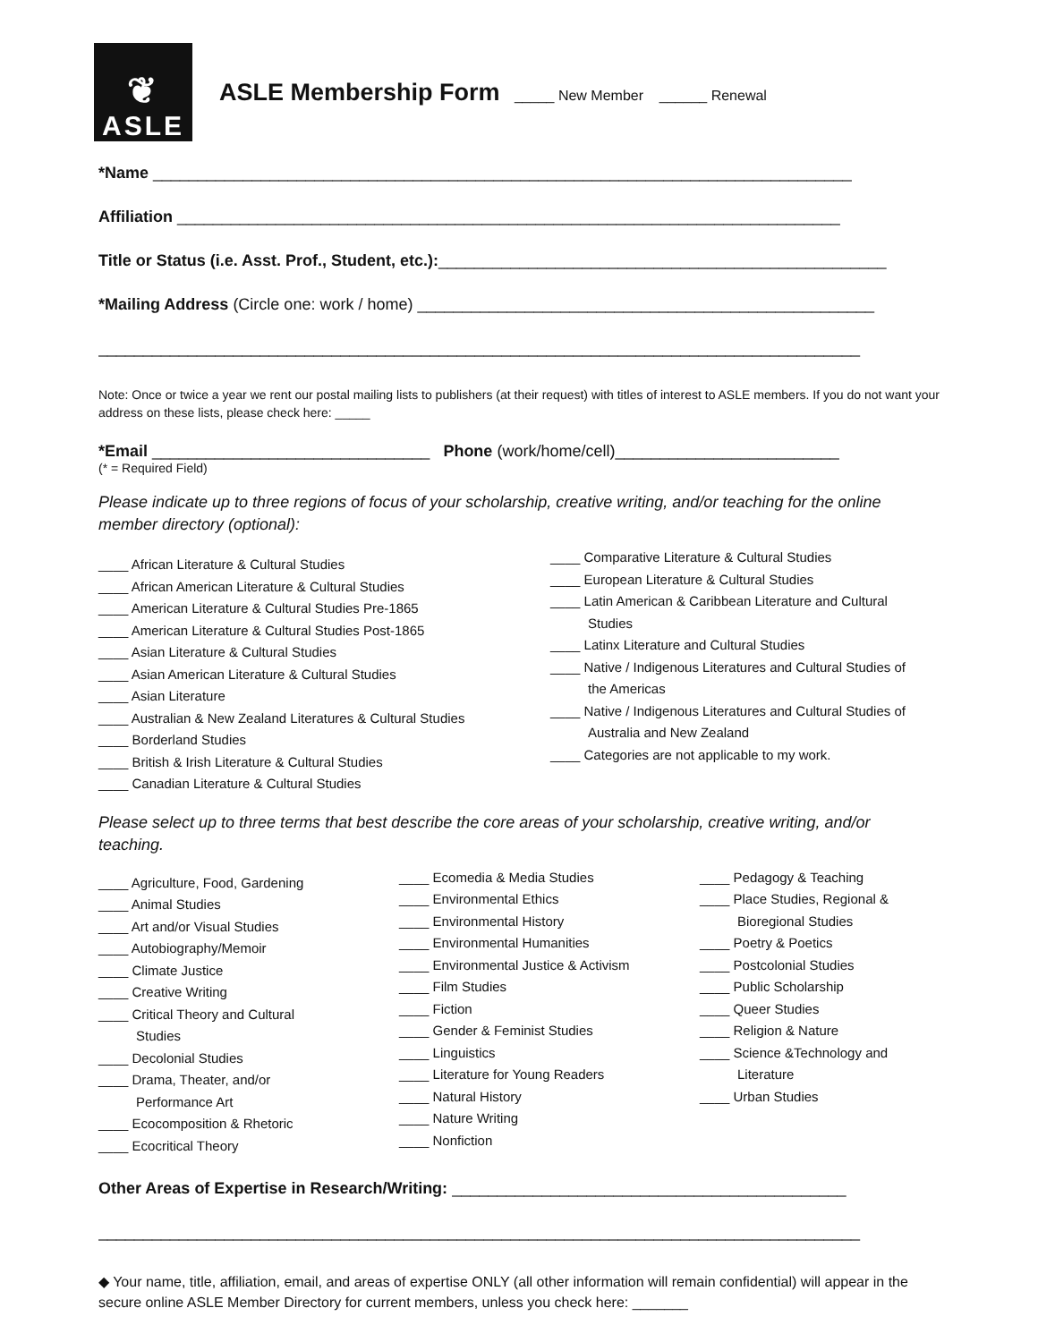❦
ASLE
ASLE Membership Form _____ New Member ______ Renewal
*Name ______________________________________________________________________________
Affiliation __________________________________________________________________________
Title or Status (i.e. Asst. Prof., Student, etc.):__________________________________________________
*Mailing Address (Circle one: work / home) ___________________________________________________
_____________________________________________________________________________________
Note: Once or twice a year we rent our postal mailing lists to publishers (at their request) with titles of interest to ASLE members. If you do not want your address on these lists, please check here: _____
*Email _______________________________ Phone (work/home/cell)_________________________
(* = Required Field)
Please indicate up to three regions of focus of your scholarship, creative writing, and/or teaching for the online member directory (optional):
____ African Literature & Cultural Studies
____ African American Literature & Cultural Studies
____ American Literature & Cultural Studies Pre-1865
____ American Literature & Cultural Studies Post-1865
____ Asian Literature & Cultural Studies
____ Asian American Literature & Cultural Studies
____ Asian Literature
____ Australian & New Zealand Literatures & Cultural Studies
____ Borderland Studies
____ British & Irish Literature & Cultural Studies
____ Canadian Literature & Cultural Studies
____ Comparative Literature & Cultural Studies
____ European Literature & Cultural Studies
____ Latin American & Caribbean Literature and Cultural
Studies
____ Latinx Literature and Cultural Studies
____ Native / Indigenous Literatures and Cultural Studies of
the Americas
____ Native / Indigenous Literatures and Cultural Studies of
Australia and New Zealand
____ Categories are not applicable to my work.
Please select up to three terms that best describe the core areas of your scholarship, creative writing, and/or teaching.
____ Agriculture, Food, Gardening
____ Animal Studies
____ Art and/or Visual Studies
____ Autobiography/Memoir
____ Climate Justice
____ Creative Writing
____ Critical Theory and Cultural
Studies
____ Decolonial Studies
____ Drama, Theater, and/or
Performance Art
____ Ecocomposition & Rhetoric
____ Ecocritical Theory
____ Ecomedia & Media Studies
____ Environmental Ethics
____ Environmental History
____ Environmental Humanities
____ Environmental Justice & Activism
____ Film Studies
____ Fiction
____ Gender & Feminist Studies
____ Linguistics
____ Literature for Young Readers
____ Natural History
____ Nature Writing
____ Nonfiction
____ Pedagogy & Teaching
____ Place Studies, Regional &
Bioregional Studies
____ Poetry & Poetics
____ Postcolonial Studies
____ Public Scholarship
____ Queer Studies
____ Religion & Nature
____ Science &Technology and
Literature
____ Urban Studies
Other Areas of Expertise in Research/Writing: ____________________________________________
_____________________________________________________________________________________
◆ Your name, title, affiliation, email, and areas of expertise ONLY (all other information will remain confidential) will appear in the secure online ASLE Member Directory for current members, unless you check here: _______